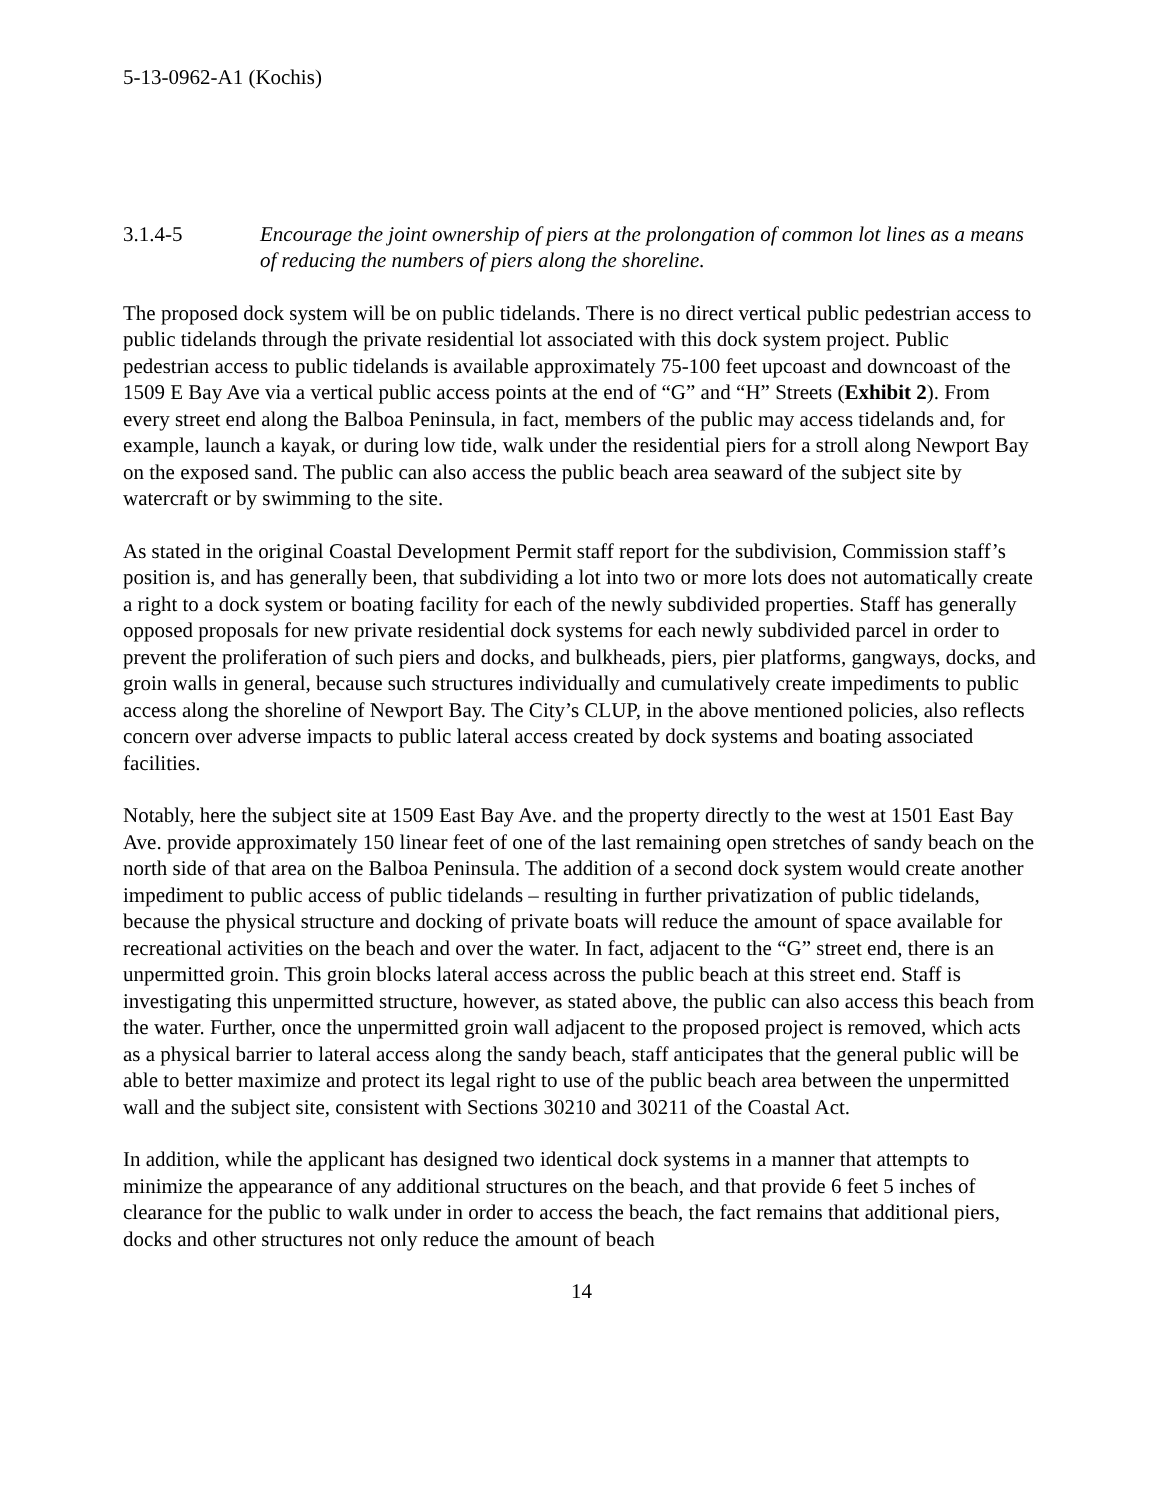5-13-0962-A1 (Kochis)
3.1.4-5 Encourage the joint ownership of piers at the prolongation of common lot lines as a means of reducing the numbers of piers along the shoreline.
The proposed dock system will be on public tidelands. There is no direct vertical public pedestrian access to public tidelands through the private residential lot associated with this dock system project. Public pedestrian access to public tidelands is available approximately 75-100 feet upcoast and downcoast of the 1509 E Bay Ave via a vertical public access points at the end of “G” and “H” Streets (Exhibit 2). From every street end along the Balboa Peninsula, in fact, members of the public may access tidelands and, for example, launch a kayak, or during low tide, walk under the residential piers for a stroll along Newport Bay on the exposed sand. The public can also access the public beach area seaward of the subject site by watercraft or by swimming to the site.
As stated in the original Coastal Development Permit staff report for the subdivision, Commission staff’s position is, and has generally been, that subdividing a lot into two or more lots does not automatically create a right to a dock system or boating facility for each of the newly subdivided properties. Staff has generally opposed proposals for new private residential dock systems for each newly subdivided parcel in order to prevent the proliferation of such piers and docks, and bulkheads, piers, pier platforms, gangways, docks, and groin walls in general, because such structures individually and cumulatively create impediments to public access along the shoreline of Newport Bay. The City’s CLUP, in the above mentioned policies, also reflects concern over adverse impacts to public lateral access created by dock systems and boating associated facilities.
Notably, here the subject site at 1509 East Bay Ave. and the property directly to the west at 1501 East Bay Ave. provide approximately 150 linear feet of one of the last remaining open stretches of sandy beach on the north side of that area on the Balboa Peninsula. The addition of a second dock system would create another impediment to public access of public tidelands – resulting in further privatization of public tidelands, because the physical structure and docking of private boats will reduce the amount of space available for recreational activities on the beach and over the water. In fact, adjacent to the “G” street end, there is an unpermitted groin. This groin blocks lateral access across the public beach at this street end. Staff is investigating this unpermitted structure, however, as stated above, the public can also access this beach from the water. Further, once the unpermitted groin wall adjacent to the proposed project is removed, which acts as a physical barrier to lateral access along the sandy beach, staff anticipates that the general public will be able to better maximize and protect its legal right to use of the public beach area between the unpermitted wall and the subject site, consistent with Sections 30210 and 30211 of the Coastal Act.
In addition, while the applicant has designed two identical dock systems in a manner that attempts to minimize the appearance of any additional structures on the beach, and that provide 6 feet 5 inches of clearance for the public to walk under in order to access the beach, the fact remains that additional piers, docks and other structures not only reduce the amount of beach
14